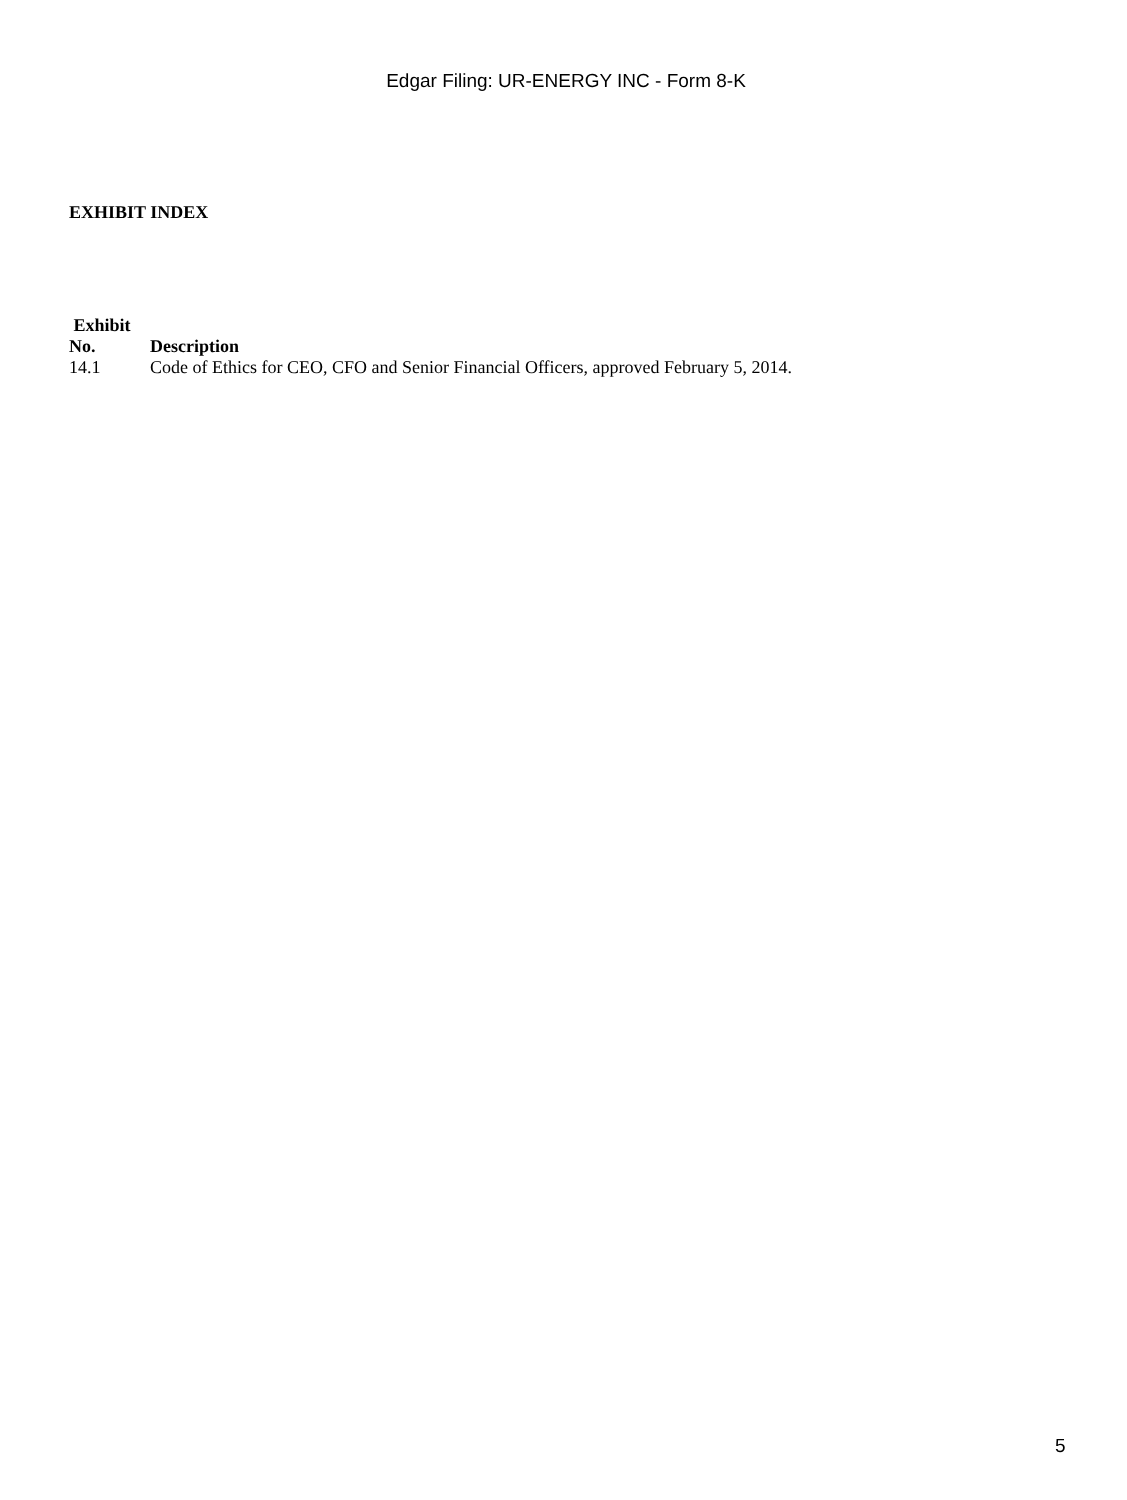Edgar Filing: UR-ENERGY INC - Form 8-K
EXHIBIT INDEX
| Exhibit No. | Description |
| --- | --- |
| 14.1 | Code of Ethics for CEO, CFO and Senior Financial Officers, approved February 5, 2014. |
5